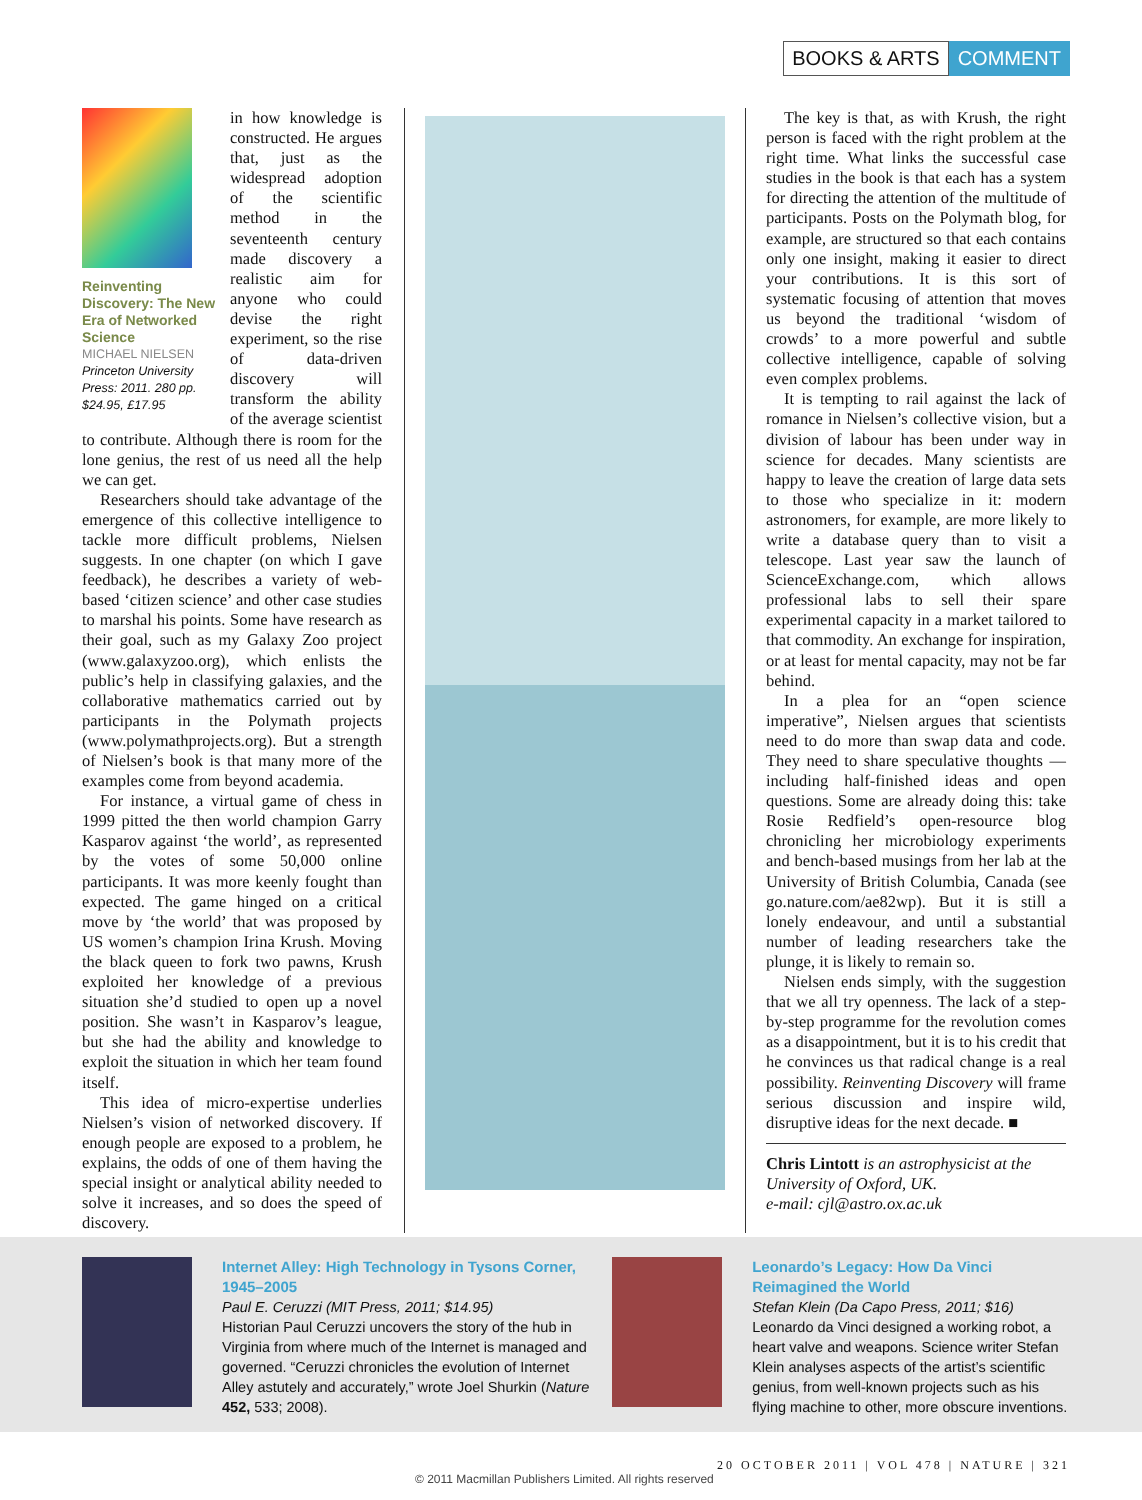BOOKS & ARTS COMMENT
Reinventing Discovery: The New Era of Networked Science
MICHAEL NIELSEN
Princeton University Press: 2011. 280 pp. $24.95, £17.95
in how knowledge is constructed. He argues that, just as the widespread adoption of the scientific method in the seventeenth century made discovery a realistic aim for anyone who could devise the right experiment, so the rise of data-driven discovery will transform the ability of the average scientist to contribute. Although there is room for the lone genius, the rest of us need all the help we can get.
Researchers should take advantage of the emergence of this collective intelligence to tackle more difficult problems, Nielsen suggests. In one chapter (on which I gave feedback), he describes a variety of web-based ‘citizen science’ and other case studies to marshal his points. Some have research as their goal, such as my Galaxy Zoo project (www.galaxyzoo.org), which enlists the public’s help in classifying galaxies, and the collaborative mathematics carried out by participants in the Polymath projects (www.polymathprojects.org). But a strength of Nielsen’s book is that many more of the examples come from beyond academia.
For instance, a virtual game of chess in 1999 pitted the then world champion Garry Kasparov against ‘the world’, as represented by the votes of some 50,000 online participants. It was more keenly fought than expected. The game hinged on a critical move by ‘the world’ that was proposed by US women’s champion Irina Krush. Moving the black queen to fork two pawns, Krush exploited her knowledge of a previous situation she’d studied to open up a novel position. She wasn’t in Kasparov’s league, but she had the ability and knowledge to exploit the situation in which her team found itself.
This idea of micro-expertise underlies Nielsen’s vision of networked discovery. If enough people are exposed to a problem, he explains, the odds of one of them having the special insight or analytical ability needed to solve it increases, and so does the speed of discovery.
The key is that, as with Krush, the right person is faced with the right problem at the right time. What links the successful case studies in the book is that each has a system for directing the attention of the multitude of participants. Posts on the Polymath blog, for example, are structured so that each contains only one insight, making it easier to direct your contributions. It is this sort of systematic focusing of attention that moves us beyond the traditional ‘wisdom of crowds’ to a more powerful and subtle collective intelligence, capable of solving even complex problems.
It is tempting to rail against the lack of romance in Nielsen’s collective vision, but a division of labour has been under way in science for decades. Many scientists are happy to leave the creation of large data sets to those who specialize in it: modern astronomers, for example, are more likely to write a database query than to visit a telescope. Last year saw the launch of ScienceExchange.com, which allows professional labs to sell their spare experimental capacity in a market tailored to that commodity. An exchange for inspiration, or at least for mental capacity, may not be far behind.
In a plea for an “open science imperative”, Nielsen argues that scientists need to do more than swap data and code. They need to share speculative thoughts — including half-finished ideas and open questions. Some are already doing this: take Rosie Redfield’s open-resource blog chronicling her microbiology experiments and bench-based musings from her lab at the University of British Columbia, Canada (see go.nature.com/ae82wp). But it is still a lonely endeavour, and until a substantial number of leading researchers take the plunge, it is likely to remain so.
Nielsen ends simply, with the suggestion that we all try openness. The lack of a step-by-step programme for the revolution comes as a disappointment, but it is to his credit that he convinces us that radical change is a real possibility. Reinventing Discovery will frame serious discussion and inspire wild, disruptive ideas for the next decade. ■
Chris Lintott is an astrophysicist at the University of Oxford, UK.
e-mail: cjl@astro.ox.ac.uk
Internet Alley: High Technology in Tysons Corner, 1945–2005
Paul E. Ceruzzi (MIT Press, 2011; $14.95)
Historian Paul Ceruzzi uncovers the story of the hub in Virginia from where much of the Internet is managed and governed. “Ceruzzi chronicles the evolution of Internet Alley astutely and accurately,” wrote Joel Shurkin (Nature 452, 533; 2008).
Leonardo’s Legacy: How Da Vinci Reimagined the World
Stefan Klein (Da Capo Press, 2011; $16)
Leonardo da Vinci designed a working robot, a heart valve and weapons. Science writer Stefan Klein analyses aspects of the artist’s scientific genius, from well-known projects such as his flying machine to other, more obscure inventions.
20 OCTOBER 2011 | VOL 478 | NATURE | 321
© 2011 Macmillan Publishers Limited. All rights reserved